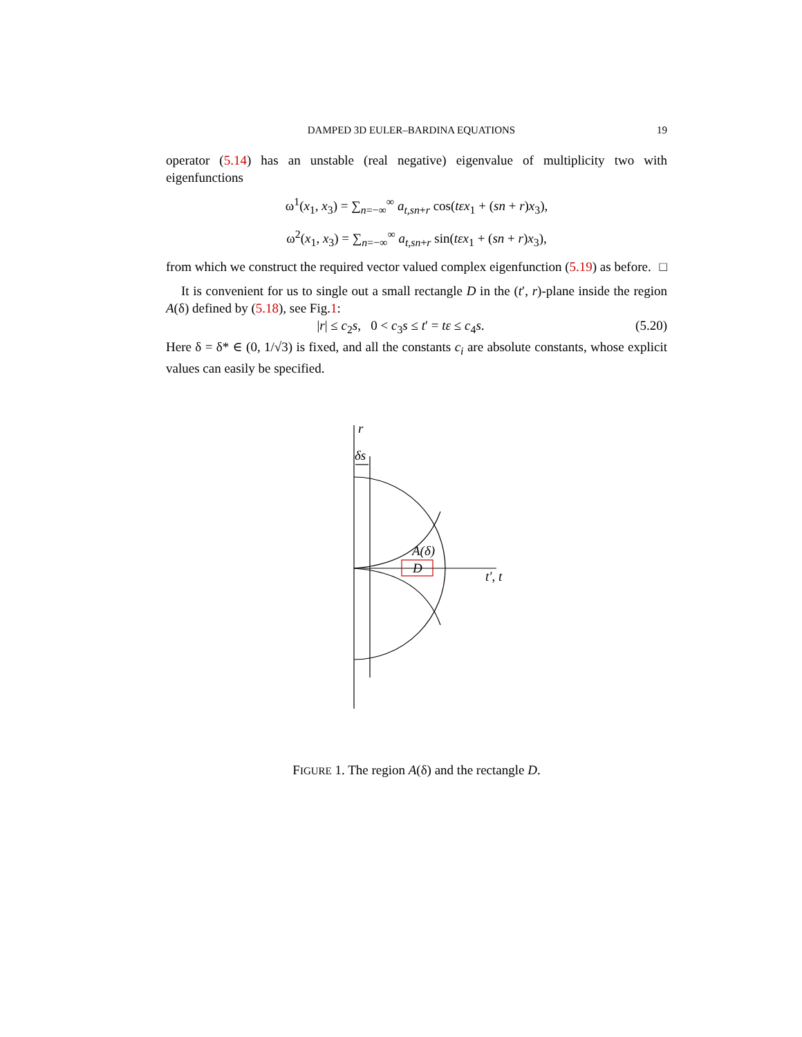DAMPED 3D EULER–BARDINA EQUATIONS 19
operator (5.14) has an unstable (real negative) eigenvalue of multiplicity two with eigenfunctions
ω<sup>1</sup>(x<sub>1</sub>, x<sub>3</sub>) = ∑<sub>n=−∞</sub><sup>∞</sup> a<sub>t,sn+r</sub> cos(tεx<sub>1</sub> + (sn + r)x<sub>3</sub>),
ω<sup>2</sup>(x<sub>1</sub>, x<sub>3</sub>) = ∑<sub>n=−∞</sub><sup>∞</sup> a<sub>t,sn+r</sub> sin(tεx<sub>1</sub> + (sn + r)x<sub>3</sub>),
from which we construct the required vector valued complex eigenfunction (5.19) as before. □
It is convenient for us to single out a small rectangle D in the (t′, r)-plane inside the region A(δ) defined by (5.18), see Fig.1:
|r| ≤ c<sub>2</sub>s, 0 < c<sub>3</sub>s ≤ t′ = tε ≤ c<sub>4</sub>s. (5.20)
Here δ = δ* ∈ (0, 1/√3) is fixed, and all the constants c<sub>i</sub> are absolute constants, whose explicit values can easily be specified.
r
δs
A(δ)
D
t′, t
FIGURE 1. The region A(δ) and the rectangle D.